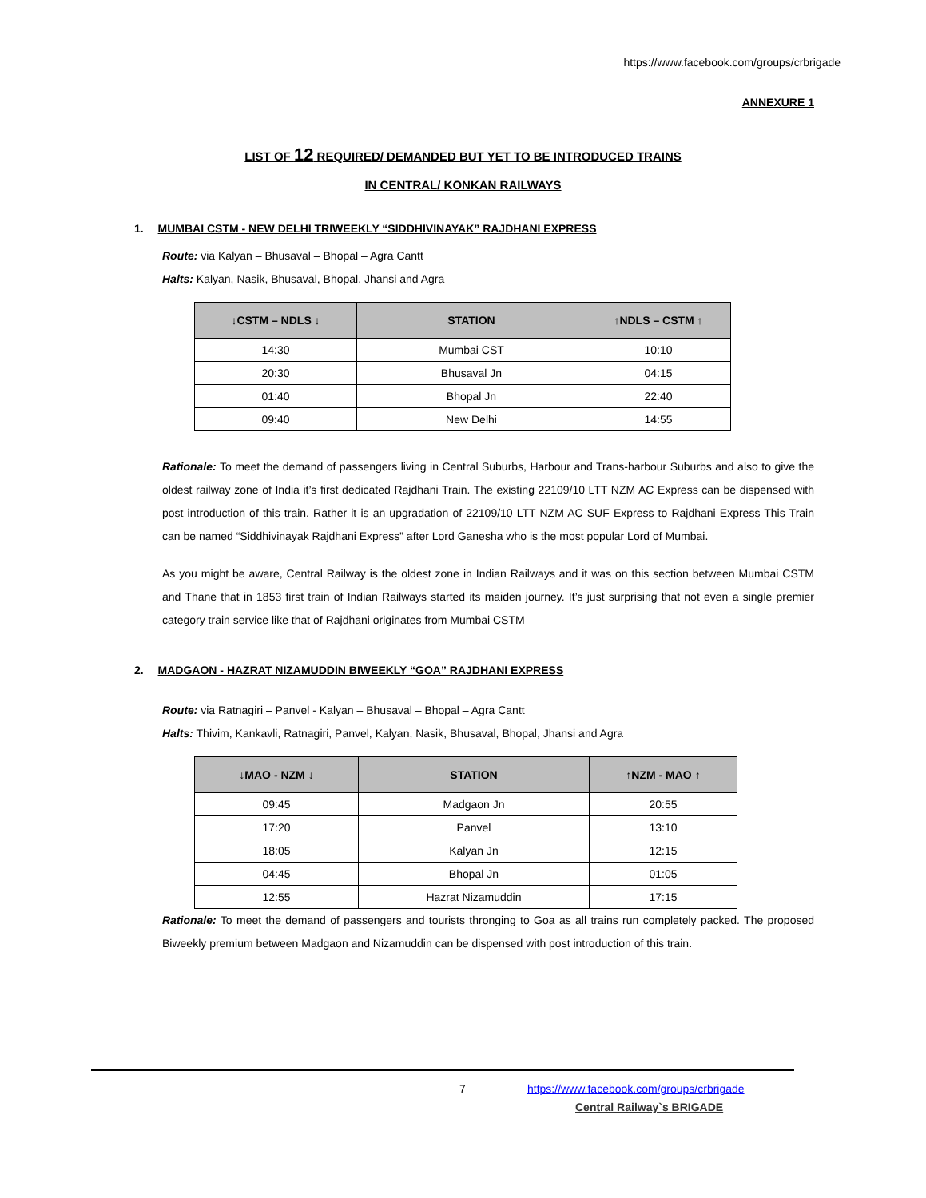https://www.facebook.com/groups/crbrigade
ANNEXURE 1
LIST OF 12 REQUIRED/ DEMANDED BUT YET TO BE INTRODUCED TRAINS
IN CENTRAL/ KONKAN RAILWAYS
1. MUMBAI CSTM - NEW DELHI TRIWEEKLY “SIDDHIVINAYAK” RAJDHANI EXPRESS
Route: via Kalyan – Bhusaval – Bhopal – Agra Cantt
Halts: Kalyan, Nasik, Bhusaval, Bhopal, Jhansi and Agra
| ↓CSTM – NDLS ↓ | STATION | ↑NDLS – CSTM ↑ |
| --- | --- | --- |
| 14:30 | Mumbai CST | 10:10 |
| 20:30 | Bhusaval Jn | 04:15 |
| 01:40 | Bhopal Jn | 22:40 |
| 09:40 | New Delhi | 14:55 |
Rationale: To meet the demand of passengers living in Central Suburbs, Harbour and Trans-harbour Suburbs and also to give the oldest railway zone of India it’s first dedicated Rajdhani Train. The existing 22109/10 LTT NZM AC Express can be dispensed with post introduction of this train. Rather it is an upgradation of 22109/10 LTT NZM AC SUF Express to Rajdhani Express This Train can be named “Siddhivinayak Rajdhani Express” after Lord Ganesha who is the most popular Lord of Mumbai.
As you might be aware, Central Railway is the oldest zone in Indian Railways and it was on this section between Mumbai CSTM and Thane that in 1853 first train of Indian Railways started its maiden journey. It’s just surprising that not even a single premier category train service like that of Rajdhani originates from Mumbai CSTM
2. MADGAON - HAZRAT NIZAMUDDIN BIWEEKLY “GOA” RAJDHANI EXPRESS
Route: via Ratnagiri – Panvel - Kalyan – Bhusaval – Bhopal – Agra Cantt
Halts: Thivim, Kankavli, Ratnagiri, Panvel, Kalyan, Nasik, Bhusaval, Bhopal, Jhansi and Agra
| ↓MAO - NZM ↓ | STATION | ↑NZM - MAO ↑ |
| --- | --- | --- |
| 09:45 | Madgaon Jn | 20:55 |
| 17:20 | Panvel | 13:10 |
| 18:05 | Kalyan Jn | 12:15 |
| 04:45 | Bhopal Jn | 01:05 |
| 12:55 | Hazrat Nizamuddin | 17:15 |
Rationale: To meet the demand of passengers and tourists thronging to Goa as all trains run completely packed. The proposed Biweekly premium between Madgaon and Nizamuddin can be dispensed with post introduction of this train.
7
https://www.facebook.com/groups/crbrigade
Central Railway`s BRIGADE